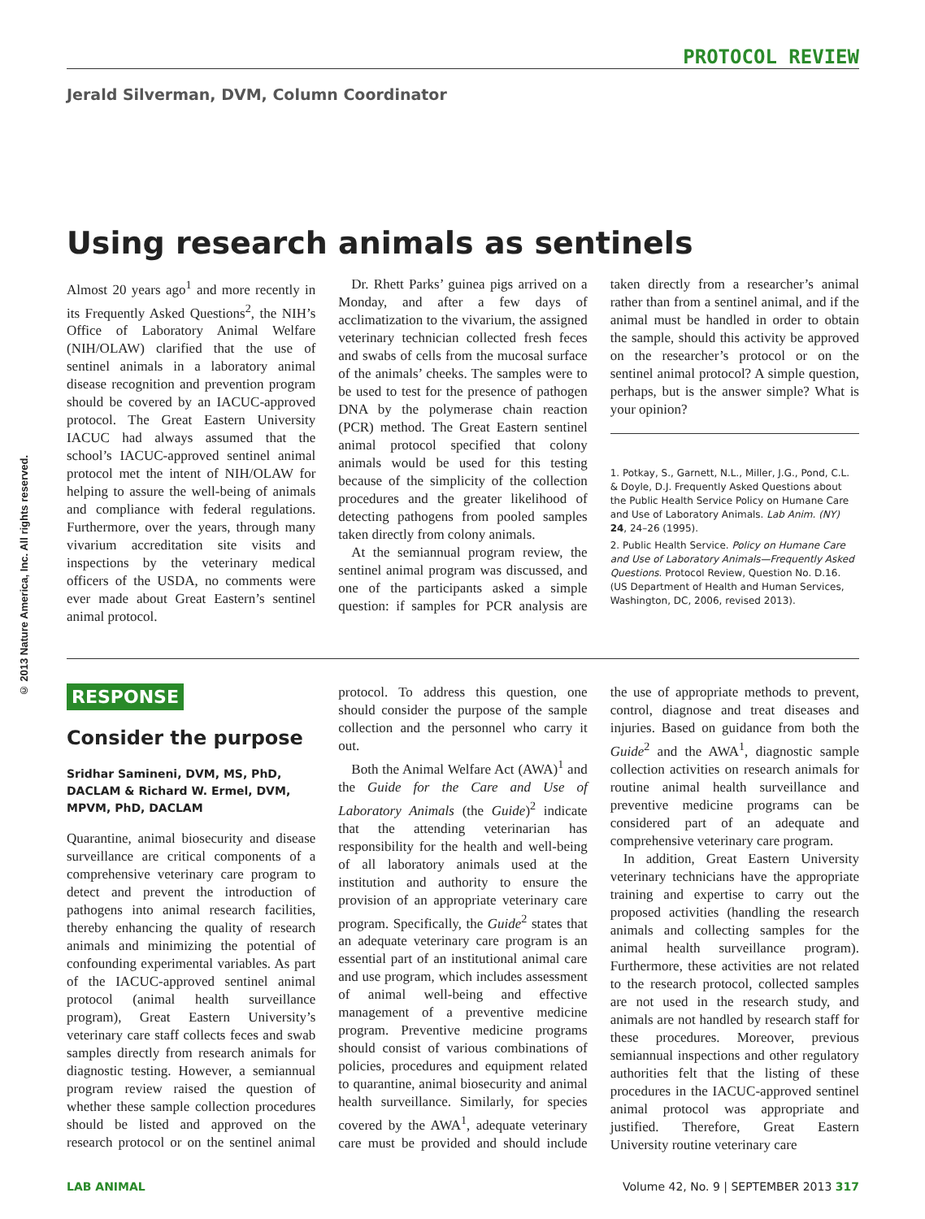© 2013 Nature America, Inc. All rights reserved.
PROTOCOL REVIEW
Jerald Silverman, DVM, Column Coordinator
Using research animals as sentinels
Almost 20 years ago<sup>1</sup> and more recently in its Frequently Asked Questions<sup>2</sup>, the NIH’s Office of Laboratory Animal Welfare (NIH/OLAW) clarified that the use of sentinel animals in a laboratory animal disease recognition and prevention program should be covered by an IACUC-approved protocol. The Great Eastern University IACUC had always assumed that the school’s IACUC-approved sentinel animal protocol met the intent of NIH/OLAW for helping to assure the well-being of animals and compliance with federal regulations. Furthermore, over the years, through many vivarium accreditation site visits and inspections by the veterinary medical officers of the USDA, no comments were ever made about Great Eastern’s sentinel animal protocol.
Dr. Rhett Parks’ guinea pigs arrived on a Monday, and after a few days of acclimatization to the vivarium, the assigned veterinary technician collected fresh feces and swabs of cells from the mucosal surface of the animals’ cheeks. The samples were to be used to test for the presence of pathogen DNA by the polymerase chain reaction (PCR) method. The Great Eastern sentinel animal protocol specified that colony animals would be used for this testing because of the simplicity of the collection procedures and the greater likelihood of detecting pathogens from pooled samples taken directly from colony animals.
At the semiannual program review, the sentinel animal program was discussed, and one of the participants asked a simple question: if samples for PCR analysis are taken directly from a researcher’s animal rather than from a sentinel animal, and if the animal must be handled in order to obtain the sample, should this activity be approved on the researcher’s protocol or on the sentinel animal protocol? A simple question, perhaps, but is the answer simple? What is your opinion?
1. Potkay, S., Garnett, N.L., Miller, J.G., Pond, C.L. & Doyle, D.J. Frequently Asked Questions about the Public Health Service Policy on Humane Care and Use of Laboratory Animals. Lab Anim. (NY) 24, 24–26 (1995).
2. Public Health Service. Policy on Humane Care and Use of Laboratory Animals—Frequently Asked Questions. Protocol Review, Question No. D.16. (US Department of Health and Human Services, Washington, DC, 2006, revised 2013).
RESPONSE
Consider the purpose
Sridhar Samineni, DVM, MS, PhD, DACLAM & Richard W. Ermel, DVM, MPVM, PhD, DACLAM
Quarantine, animal biosecurity and disease surveillance are critical components of a comprehensive veterinary care program to detect and prevent the introduction of pathogens into animal research facilities, thereby enhancing the quality of research animals and minimizing the potential of confounding experimental variables. As part of the IACUC-approved sentinel animal protocol (animal health surveillance program), Great Eastern University’s veterinary care staff collects feces and swab samples directly from research animals for diagnostic testing. However, a semiannual program review raised the question of whether these sample collection procedures should be listed and approved on the research protocol or on the sentinel animal protocol. To address this question, one should consider the purpose of the sample collection and the personnel who carry it out.
Both the Animal Welfare Act (AWA)<sup>1</sup> and the Guide for the Care and Use of Laboratory Animals (the Guide)<sup>2</sup> indicate that the attending veterinarian has responsibility for the health and well-being of all laboratory animals used at the institution and authority to ensure the provision of an appropriate veterinary care program. Specifically, the Guide<sup>2</sup> states that an adequate veterinary care program is an essential part of an institutional animal care and use program, which includes assessment of animal well-being and effective management of a preventive medicine program. Preventive medicine programs should consist of various combinations of policies, procedures and equipment related to quarantine, animal biosecurity and animal health surveillance. Similarly, for species covered by the AWA<sup>1</sup>, adequate veterinary care must be provided and should include the use of appropriate methods to prevent, control, diagnose and treat diseases and injuries. Based on guidance from both the Guide<sup>2</sup> and the AWA<sup>1</sup>, diagnostic sample collection activities on research animals for routine animal health surveillance and preventive medicine programs can be considered part of an adequate and comprehensive veterinary care program.
In addition, Great Eastern University veterinary technicians have the appropriate training and expertise to carry out the proposed activities (handling the research animals and collecting samples for the animal health surveillance program). Furthermore, these activities are not related to the research protocol, collected samples are not used in the research study, and animals are not handled by research staff for these procedures. Moreover, previous semiannual inspections and other regulatory authorities felt that the listing of these procedures in the IACUC-approved sentinel animal protocol was appropriate and justified. Therefore, Great Eastern University routine veterinary care
LAB ANIMAL Volume 42, No. 9 | SEPTEMBER 2013 317